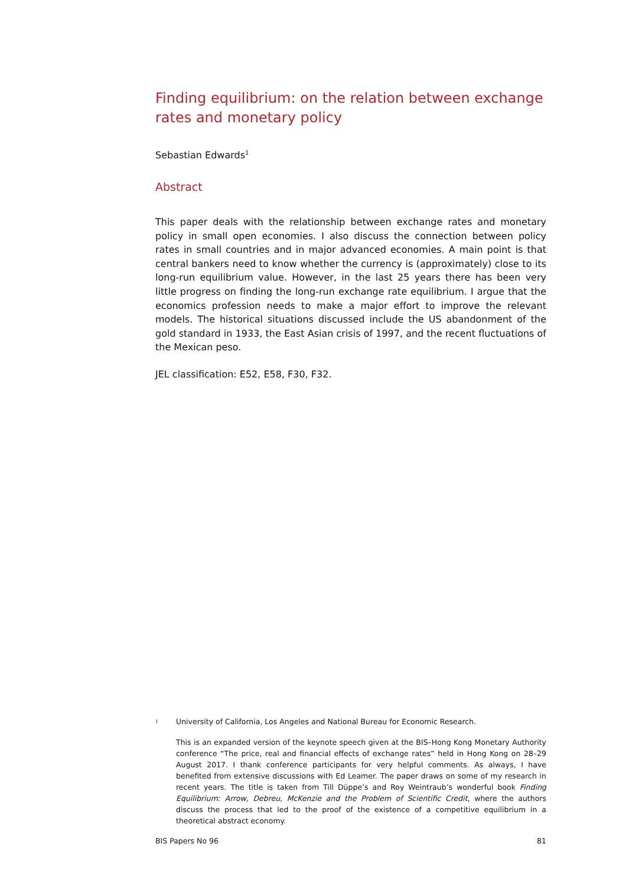Finding equilibrium: on the relation between exchange rates and monetary policy
Sebastian Edwards<sup>1</sup>
Abstract
This paper deals with the relationship between exchange rates and monetary policy in small open economies. I also discuss the connection between policy rates in small countries and in major advanced economies. A main point is that central bankers need to know whether the currency is (approximately) close to its long-run equilibrium value. However, in the last 25 years there has been very little progress on finding the long-run exchange rate equilibrium. I argue that the economics profession needs to make a major effort to improve the relevant models. The historical situations discussed include the US abandonment of the gold standard in 1933, the East Asian crisis of 1997, and the recent fluctuations of the Mexican peso.
JEL classification: E52, E58, F30, F32.
<sup>1</sup> University of California, Los Angeles and National Bureau for Economic Research.
This is an expanded version of the keynote speech given at the BIS–Hong Kong Monetary Authority conference “The price, real and financial effects of exchange rates” held in Hong Kong on 28–29 August 2017. I thank conference participants for very helpful comments. As always, I have benefited from extensive discussions with Ed Leamer. The paper draws on some of my research in recent years. The title is taken from Till Düppe’s and Roy Weintraub’s wonderful book Finding Equilibrium: Arrow, Debreu, McKenzie and the Problem of Scientific Credit, where the authors discuss the process that led to the proof of the existence of a competitive equilibrium in a theoretical abstract economy.
BIS Papers No 96 81